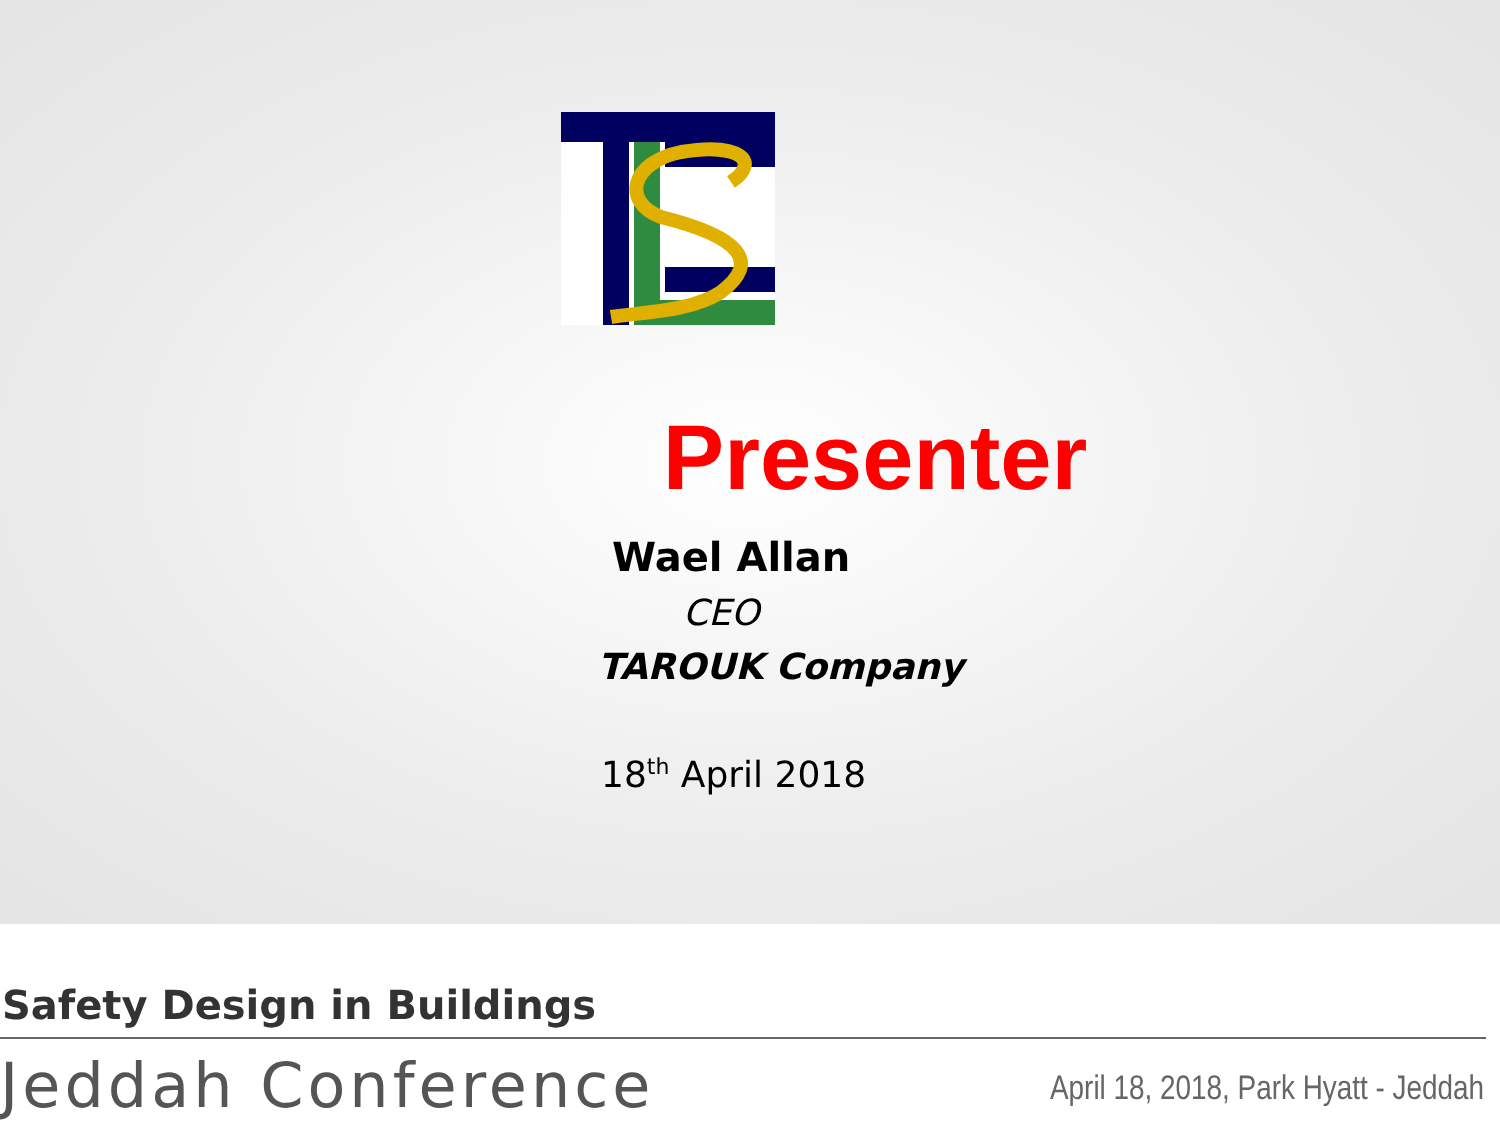Presenter
Wael Allan
CEO
TAROUK Company
18<sup>th</sup> April 2018
Safety Design in Buildings
Jeddah Conference
April 18, 2018, Park Hyatt - Jeddah